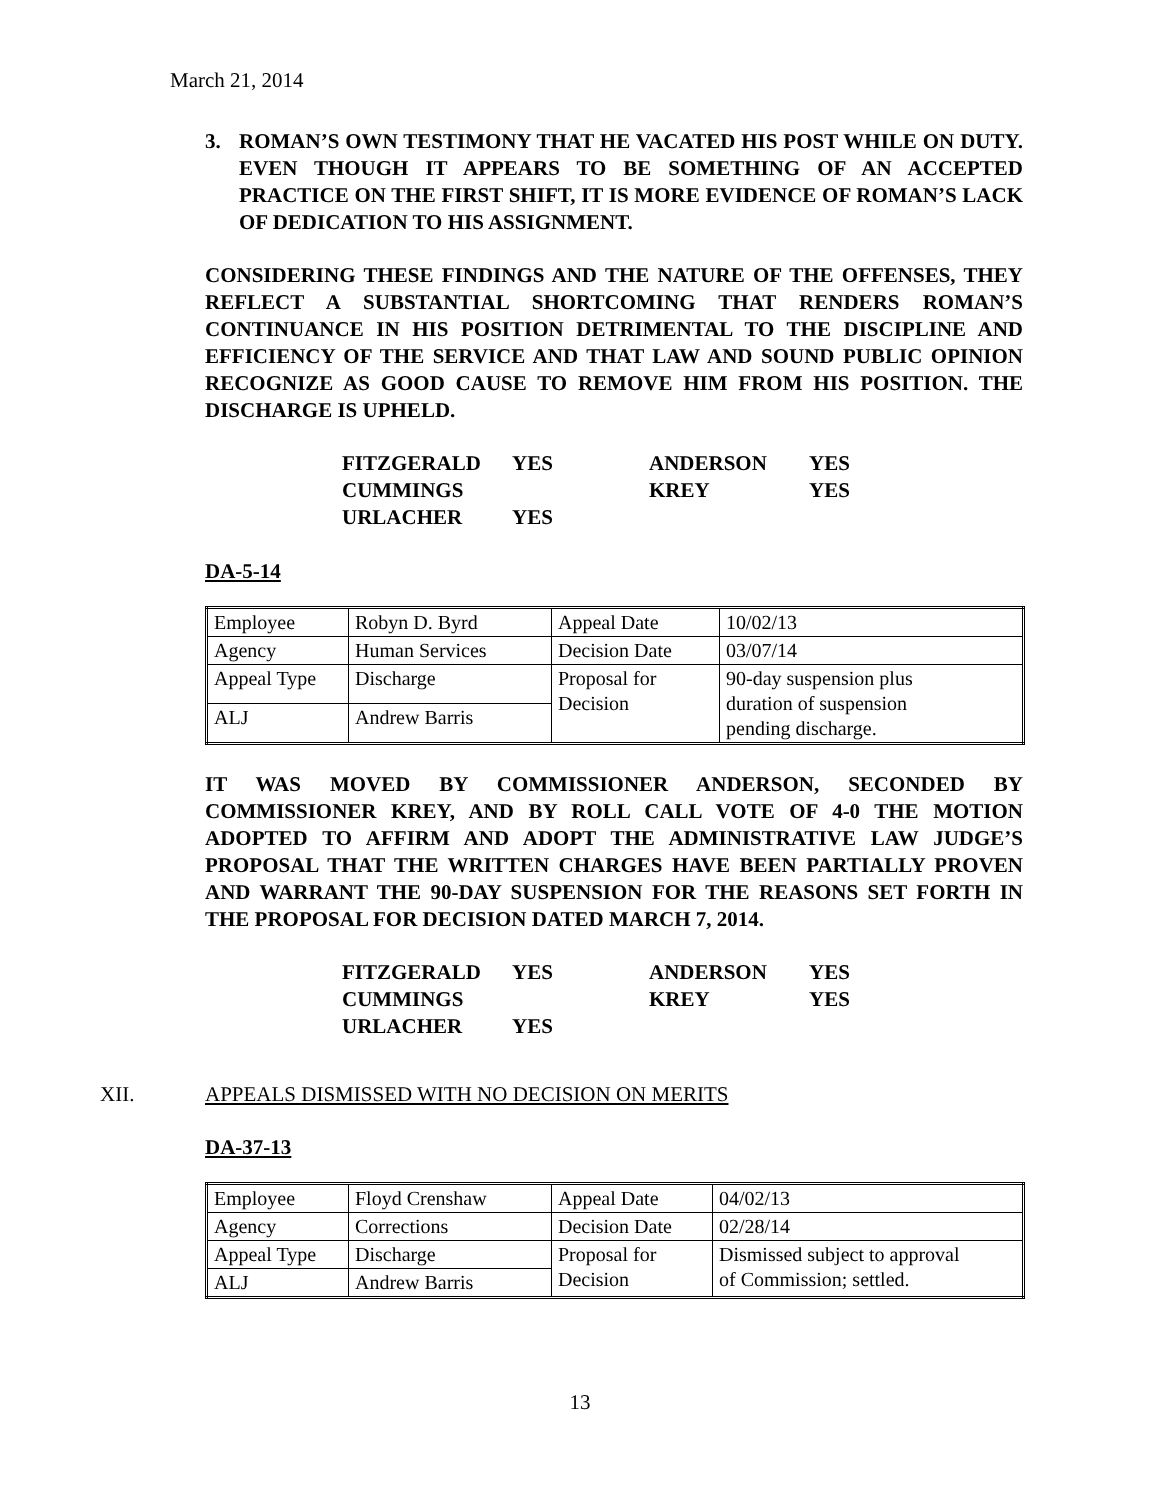March 21, 2014
3. ROMAN’S OWN TESTIMONY THAT HE VACATED HIS POST WHILE ON DUTY. EVEN THOUGH IT APPEARS TO BE SOMETHING OF AN ACCEPTED PRACTICE ON THE FIRST SHIFT, IT IS MORE EVIDENCE OF ROMAN’S LACK OF DEDICATION TO HIS ASSIGNMENT.
CONSIDERING THESE FINDINGS AND THE NATURE OF THE OFFENSES, THEY REFLECT A SUBSTANTIAL SHORTCOMING THAT RENDERS ROMAN’S CONTINUANCE IN HIS POSITION DETRIMENTAL TO THE DISCIPLINE AND EFFICIENCY OF THE SERVICE AND THAT LAW AND SOUND PUBLIC OPINION RECOGNIZE AS GOOD CAUSE TO REMOVE HIM FROM HIS POSITION. THE DISCHARGE IS UPHELD.
| FITZGERALD | YES | ANDERSON | YES |
| CUMMINGS | | KREY | YES |
| URLACHER | YES | | |
DA-5-14
| Employee | Robyn D. Byrd | Appeal Date | 10/02/13 |
| Agency | Human Services | Decision Date | 03/07/14 |
| Appeal Type | Discharge | Proposal for Decision | 90-day suspension plus duration of suspension pending discharge. |
| ALJ | Andrew Barris | | |
IT WAS MOVED BY COMMISSIONER ANDERSON, SECONDED BY COMMISSIONER KREY, AND BY ROLL CALL VOTE OF 4-0 THE MOTION ADOPTED TO AFFIRM AND ADOPT THE ADMINISTRATIVE LAW JUDGE’S PROPOSAL THAT THE WRITTEN CHARGES HAVE BEEN PARTIALLY PROVEN AND WARRANT THE 90-DAY SUSPENSION FOR THE REASONS SET FORTH IN THE PROPOSAL FOR DECISION DATED MARCH 7, 2014.
| FITZGERALD | YES | ANDERSON | YES |
| CUMMINGS | | KREY | YES |
| URLACHER | YES | | |
XII. APPEALS DISMISSED WITH NO DECISION ON MERITS
DA-37-13
| Employee | Floyd Crenshaw | Appeal Date | 04/02/13 |
| Agency | Corrections | Decision Date | 02/28/14 |
| Appeal Type | Discharge | Proposal for Decision | Dismissed subject to approval of Commission; settled. |
| ALJ | Andrew Barris | | |
13